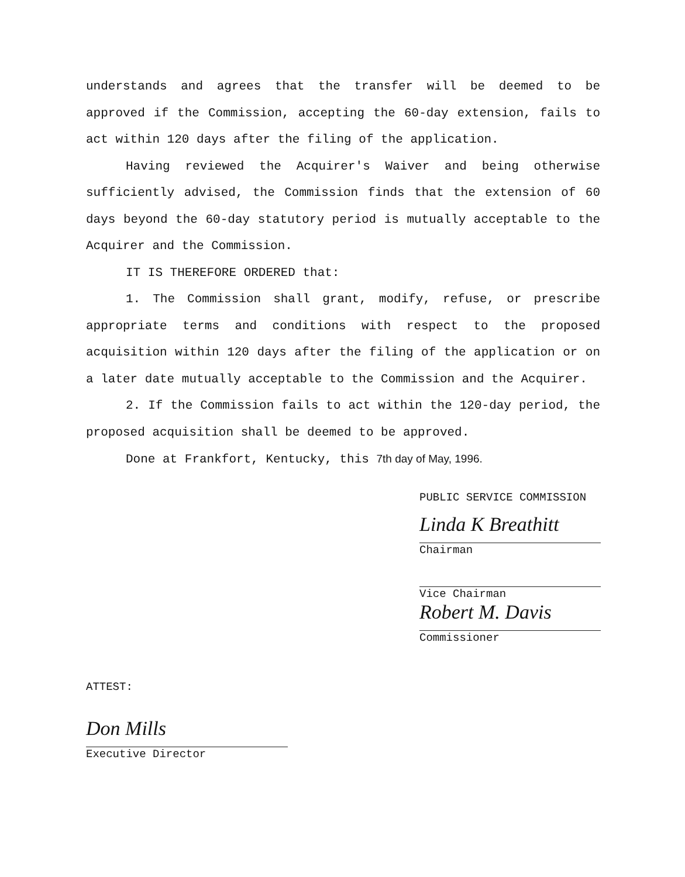understands and agrees that the transfer will be deemed to be approved if the Commission, accepting the 60-day extension, fails to act within 120 days after the filing of the application.
Having reviewed the Acquirer's Waiver and being otherwise sufficiently advised, the Commission finds that the extension of 60 days beyond the 60-day statutory period is mutually acceptable to the Acquirer and the Commission.
IT IS THEREFORE ORDERED that:
1. The Commission shall grant, modify, refuse, or prescribe appropriate terms and conditions with respect to the proposed acquisition within 120 days after the filing of the application or on a later date mutually acceptable to the Commission and the Acquirer.
2. If the Commission fails to act within the 120-day period, the proposed acquisition shall be deemed to be approved.
Done at Frankfort, Kentucky, this 7th day of May, 1996.
PUBLIC SERVICE COMMISSION
Linda K Breathitt
Chairman
Vice Chairman
Robert M. Davis
Commissioner
ATTEST:
Don Mills
Executive Director